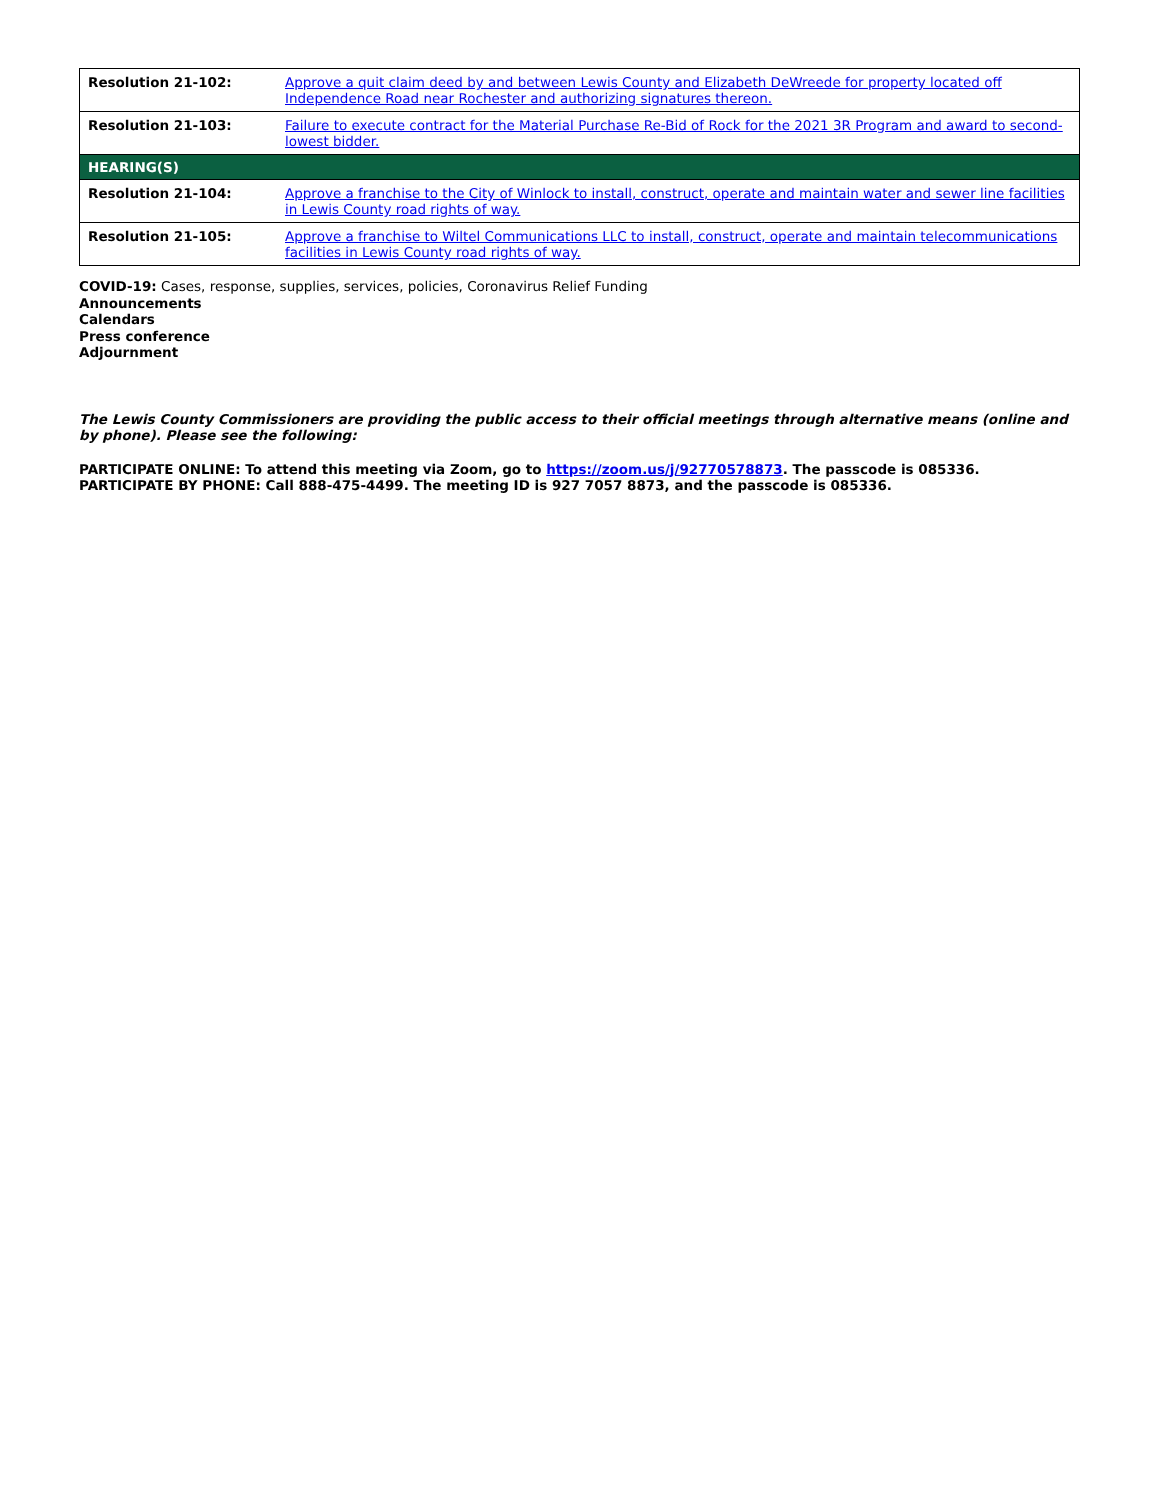| Resolution 21-102: | Approve a quit claim deed by and between Lewis County and Elizabeth DeWreede for property located off Independence Road near Rochester and authorizing signatures thereon. |
| Resolution 21-103: | Failure to execute contract for the Material Purchase Re-Bid of Rock for the 2021 3R Program and award to second-lowest bidder. |
| HEARING(S) | |
| Resolution 21-104: | Approve a franchise to the City of Winlock to install, construct, operate and maintain water and sewer line facilities in Lewis County road rights of way. |
| Resolution 21-105: | Approve a franchise to Wiltel Communications LLC to install, construct, operate and maintain telecommunications facilities in Lewis County road rights of way. |
COVID-19: Cases, response, supplies, services, policies, Coronavirus Relief Funding
Announcements
Calendars
Press conference
Adjournment
The Lewis County Commissioners are providing the public access to their official meetings through alternative means (online and by phone). Please see the following:
PARTICIPATE ONLINE: To attend this meeting via Zoom, go to https://zoom.us/j/92770578873. The passcode is 085336.
PARTICIPATE BY PHONE: Call 888-475-4499. The meeting ID is 927 7057 8873, and the passcode is 085336.